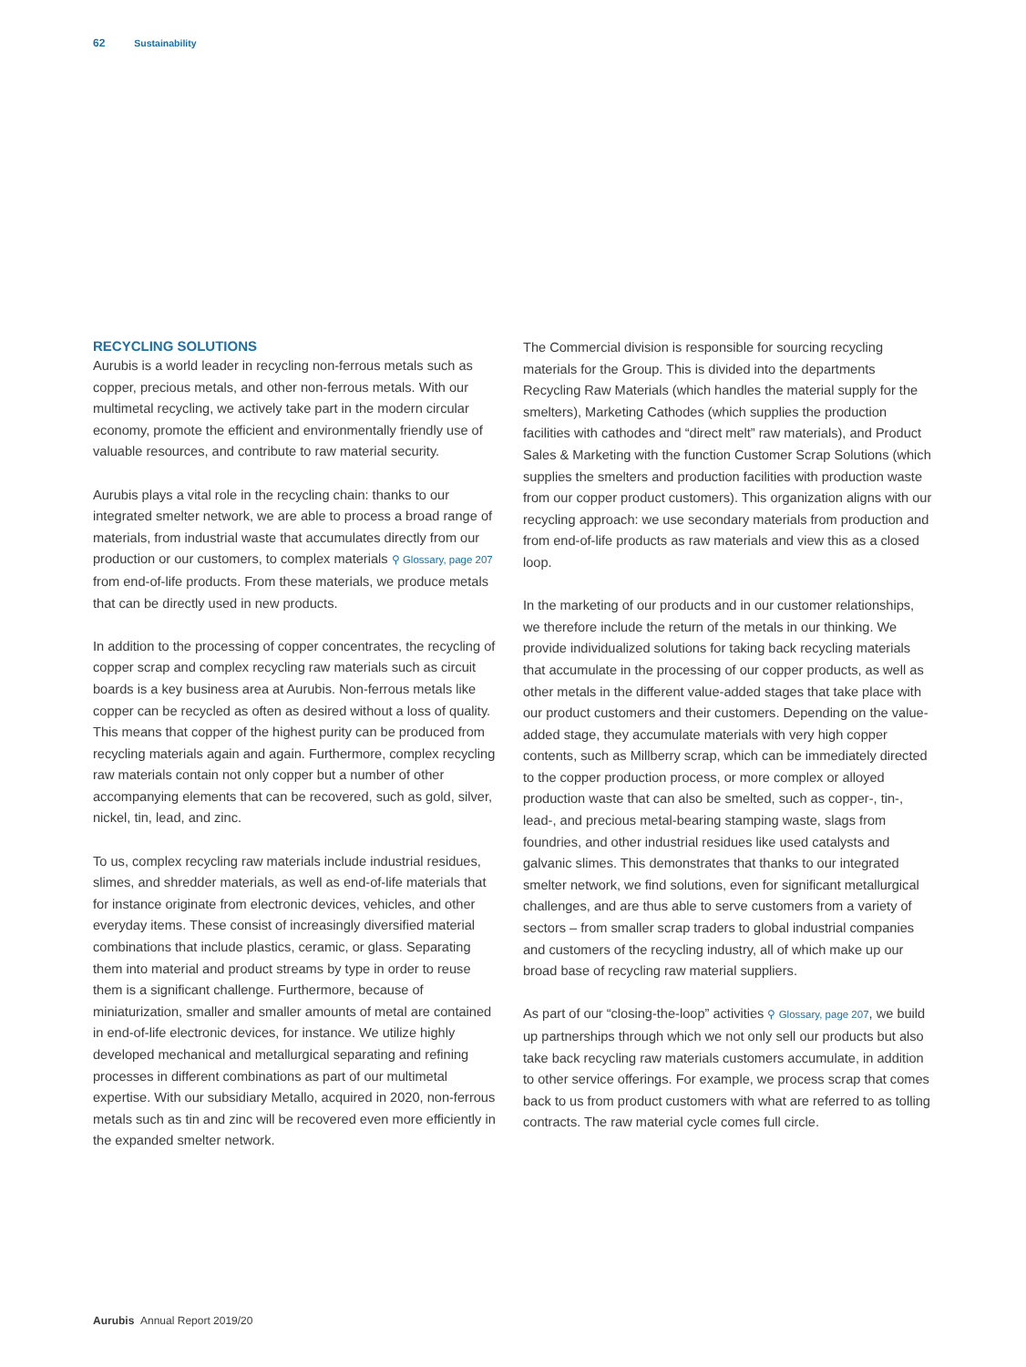62 Sustainability
RECYCLING SOLUTIONS
Aurubis is a world leader in recycling non-ferrous metals such as copper, precious metals, and other non-ferrous metals. With our multimetal recycling, we actively take part in the modern circular economy, promote the efficient and environmentally friendly use of valuable resources, and contribute to raw material security.
Aurubis plays a vital role in the recycling chain: thanks to our integrated smelter network, we are able to process a broad range of materials, from industrial waste that accumulates directly from our production or our customers, to complex materials ⚲ Glossary, page 207 from end-of-life products. From these materials, we produce metals that can be directly used in new products.
In addition to the processing of copper concentrates, the recycling of copper scrap and complex recycling raw materials such as circuit boards is a key business area at Aurubis. Non-ferrous metals like copper can be recycled as often as desired without a loss of quality. This means that copper of the highest purity can be produced from recycling materials again and again. Furthermore, complex recycling raw materials contain not only copper but a number of other accompanying elements that can be recovered, such as gold, silver, nickel, tin, lead, and zinc.
To us, complex recycling raw materials include industrial residues, slimes, and shredder materials, as well as end-of-life materials that for instance originate from electronic devices, vehicles, and other everyday items. These consist of increasingly diversified material combinations that include plastics, ceramic, or glass. Separating them into material and product streams by type in order to reuse them is a significant challenge. Furthermore, because of miniaturization, smaller and smaller amounts of metal are contained in end-of-life electronic devices, for instance. We utilize highly developed mechanical and metallurgical separating and refining processes in different combinations as part of our multimetal expertise. With our subsidiary Metallo, acquired in 2020, non-ferrous metals such as tin and zinc will be recovered even more efficiently in the expanded smelter network.
The Commercial division is responsible for sourcing recycling materials for the Group. This is divided into the departments Recycling Raw Materials (which handles the material supply for the smelters), Marketing Cathodes (which supplies the production facilities with cathodes and “direct melt” raw materials), and Product Sales & Marketing with the function Customer Scrap Solutions (which supplies the smelters and production facilities with production waste from our copper product customers). This organization aligns with our recycling approach: we use secondary materials from production and from end-of-life products as raw materials and view this as a closed loop.
In the marketing of our products and in our customer relationships, we therefore include the return of the metals in our thinking. We provide individualized solutions for taking back recycling materials that accumulate in the processing of our copper products, as well as other metals in the different value-added stages that take place with our product customers and their customers. Depending on the value-added stage, they accumulate materials with very high copper contents, such as Millberry scrap, which can be immediately directed to the copper production process, or more complex or alloyed production waste that can also be smelted, such as copper-, tin-, lead-, and precious metal-bearing stamping waste, slags from foundries, and other industrial residues like used catalysts and galvanic slimes. This demonstrates that thanks to our integrated smelter network, we find solutions, even for significant metallurgical challenges, and are thus able to serve customers from a variety of sectors – from smaller scrap traders to global industrial companies and customers of the recycling industry, all of which make up our broad base of recycling raw material suppliers.
As part of our “closing-the-loop” activities ⚲ Glossary, page 207, we build up partnerships through which we not only sell our products but also take back recycling raw materials customers accumulate, in addition to other service offerings. For example, we process scrap that comes back to us from product customers with what are referred to as tolling contracts. The raw material cycle comes full circle.
Aurubis Annual Report 2019/20